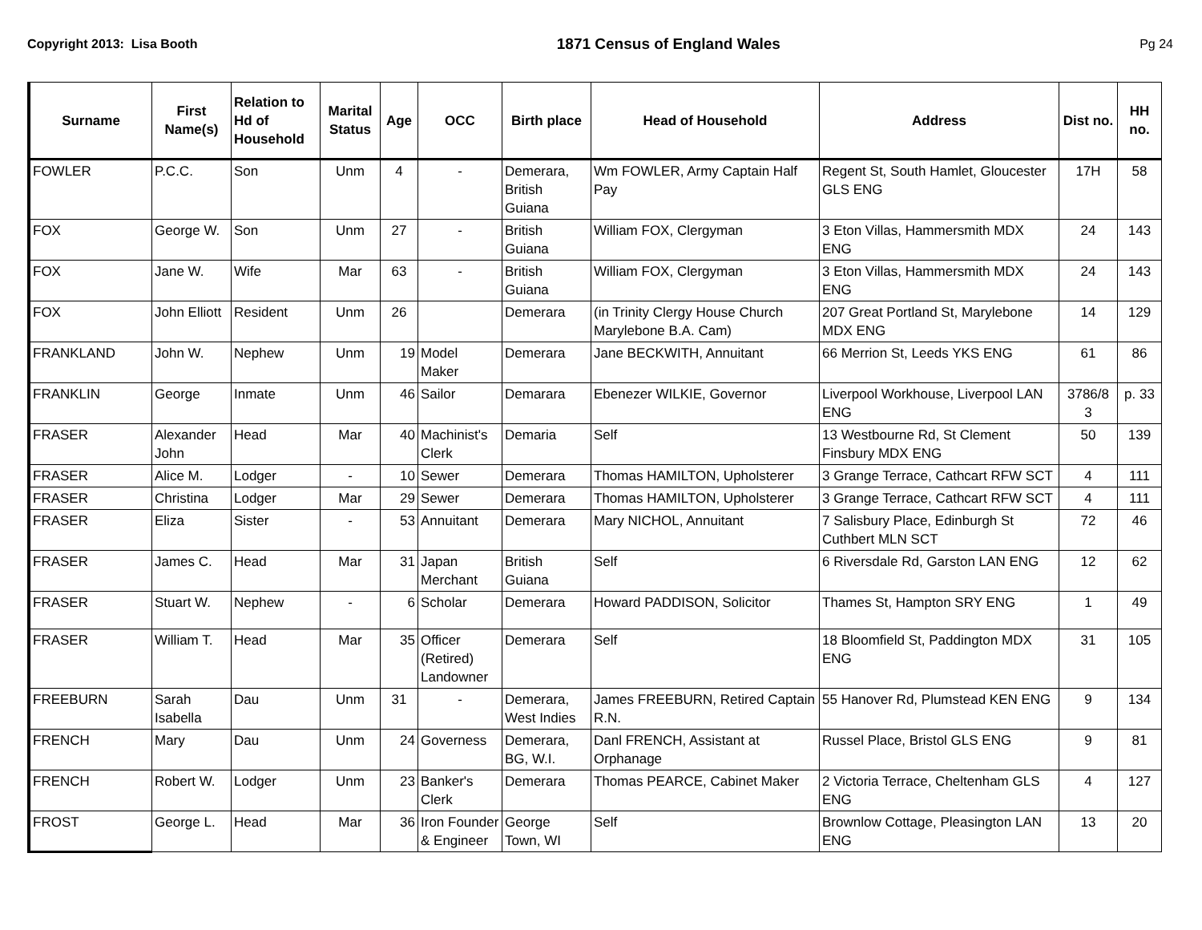Copyright 2013: Lisa Booth
1871 Census of England Wales
Pg 24
| Surname | First Name(s) | Relation to Hd of Household | Marital Status | Age | OCC | Birth place | Head of Household | Address | Dist no. | HH no. |
| --- | --- | --- | --- | --- | --- | --- | --- | --- | --- | --- |
| FOWLER | P.C.C. | Son | Unm | 4 | - | Demerara, British Guiana | Wm FOWLER, Army Captain Half Pay | Regent St, South Hamlet, Gloucester GLS ENG | 17H | 58 |
| FOX | George W. | Son | Unm | 27 | - | British Guiana | William FOX, Clergyman | 3 Eton Villas, Hammersmith MDX ENG | 24 | 143 |
| FOX | Jane W. | Wife | Mar | 63 | - | British Guiana | William FOX, Clergyman | 3 Eton Villas, Hammersmith MDX ENG | 24 | 143 |
| FOX | John Elliott | Resident | Unm | 26 | | Demerara | (in Trinity Clergy House Church Marylebone B.A. Cam) | 207 Great Portland St, Marylebone MDX ENG | 14 | 129 |
| FRANKLAND | John W. | Nephew | Unm | 19 | Model Maker | Demerara | Jane BECKWITH, Annuitant | 66 Merrion St, Leeds YKS ENG | 61 | 86 |
| FRANKLIN | George | Inmate | Unm | 46 | Sailor | Demarara | Ebenezer WILKIE, Governor | Liverpool Workhouse, Liverpool LAN ENG | 3786/8 3 | p. 33 |
| FRASER | Alexander John | Head | Mar | 40 | Machinist's Clerk | Demaria | Self | 13 Westbourne Rd, St Clement Finsbury MDX ENG | 50 | 139 |
| FRASER | Alice M. | Lodger | - | 10 | Sewer | Demerara | Thomas HAMILTON, Upholsterer | 3 Grange Terrace, Cathcart RFW SCT | 4 | 111 |
| FRASER | Christina | Lodger | Mar | 29 | Sewer | Demerara | Thomas HAMILTON, Upholsterer | 3 Grange Terrace, Cathcart RFW SCT | 4 | 111 |
| FRASER | Eliza | Sister | - | 53 | Annuitant | Demerara | Mary NICHOL, Annuitant | 7 Salisbury Place, Edinburgh St Cuthbert MLN SCT | 72 | 46 |
| FRASER | James C. | Head | Mar | 31 | Japan Merchant | British Guiana | Self | 6 Riversdale Rd, Garston LAN ENG | 12 | 62 |
| FRASER | Stuart W. | Nephew | - | 6 | Scholar | Demerara | Howard PADDISON, Solicitor | Thames St, Hampton SRY ENG | 1 | 49 |
| FRASER | William T. | Head | Mar | 35 | Officer (Retired) Landowner | Demerara | Self | 18 Bloomfield St, Paddington MDX ENG | 31 | 105 |
| FREEBURN | Sarah Isabella | Dau | Unm | 31 | - | Demerara, West Indies | James FREEBURN, Retired Captain R.N. | 55 Hanover Rd, Plumstead KEN ENG | 9 | 134 |
| FRENCH | Mary | Dau | Unm | 24 | Governess | Demerara, BG, W.I. | Danl FRENCH, Assistant at Orphanage | Russel Place, Bristol GLS ENG | 9 | 81 |
| FRENCH | Robert W. | Lodger | Unm | 23 | Banker's Clerk | Demerara | Thomas PEARCE, Cabinet Maker | 2 Victoria Terrace, Cheltenham GLS ENG | 4 | 127 |
| FROST | George L. | Head | Mar | 36 | Iron Founder & Engineer | George Town, WI | Self | Brownlow Cottage, Pleasington LAN ENG | 13 | 20 |